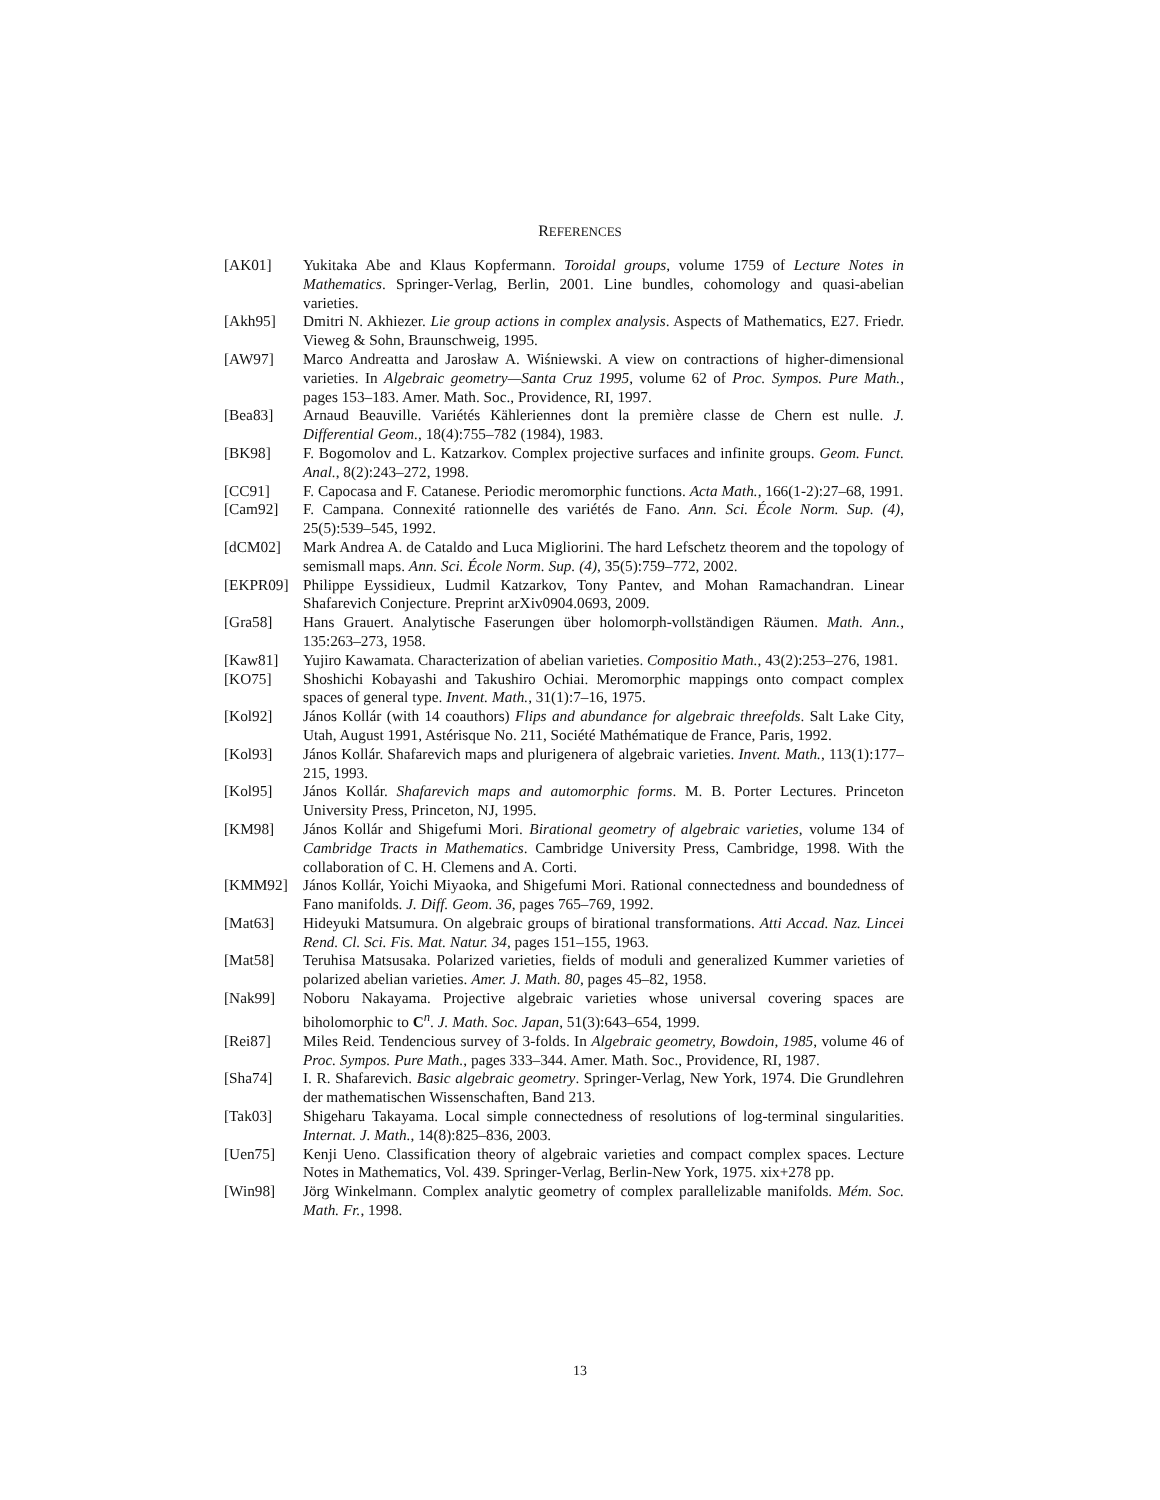REFERENCES
[AK01] Yukitaka Abe and Klaus Kopfermann. Toroidal groups, volume 1759 of Lecture Notes in Mathematics. Springer-Verlag, Berlin, 2001. Line bundles, cohomology and quasi-abelian varieties.
[Akh95] Dmitri N. Akhiezer. Lie group actions in complex analysis. Aspects of Mathematics, E27. Friedr. Vieweg & Sohn, Braunschweig, 1995.
[AW97] Marco Andreatta and Jarosław A. Wiśniewski. A view on contractions of higher-dimensional varieties. In Algebraic geometry—Santa Cruz 1995, volume 62 of Proc. Sympos. Pure Math., pages 153–183. Amer. Math. Soc., Providence, RI, 1997.
[Bea83] Arnaud Beauville. Variétés Kähleriennes dont la première classe de Chern est nulle. J. Differential Geom., 18(4):755–782 (1984), 1983.
[BK98] F. Bogomolov and L. Katzarkov. Complex projective surfaces and infinite groups. Geom. Funct. Anal., 8(2):243–272, 1998.
[CC91] F. Capocasa and F. Catanese. Periodic meromorphic functions. Acta Math., 166(1-2):27–68, 1991.
[Cam92] F. Campana. Connexité rationnelle des variétés de Fano. Ann. Sci. École Norm. Sup. (4), 25(5):539–545, 1992.
[dCM02] Mark Andrea A. de Cataldo and Luca Migliorini. The hard Lefschetz theorem and the topology of semismall maps. Ann. Sci. École Norm. Sup. (4), 35(5):759–772, 2002.
[EKPR09] Philippe Eyssidieux, Ludmil Katzarkov, Tony Pantev, and Mohan Ramachandran. Linear Shafarevich Conjecture. Preprint arXiv0904.0693, 2009.
[Gra58] Hans Grauert. Analytische Faserungen über holomorph-vollständigen Räumen. Math. Ann., 135:263–273, 1958.
[Kaw81] Yujiro Kawamata. Characterization of abelian varieties. Compositio Math., 43(2):253–276, 1981.
[KO75] Shoshichi Kobayashi and Takushiro Ochiai. Meromorphic mappings onto compact complex spaces of general type. Invent. Math., 31(1):7–16, 1975.
[Kol92] János Kollár (with 14 coauthors) Flips and abundance for algebraic threefolds. Salt Lake City, Utah, August 1991, Astérisque No. 211, Société Mathématique de France, Paris, 1992.
[Kol93] János Kollár. Shafarevich maps and plurigenera of algebraic varieties. Invent. Math., 113(1):177–215, 1993.
[Kol95] János Kollár. Shafarevich maps and automorphic forms. M. B. Porter Lectures. Princeton University Press, Princeton, NJ, 1995.
[KM98] János Kollár and Shigefumi Mori. Birational geometry of algebraic varieties, volume 134 of Cambridge Tracts in Mathematics. Cambridge University Press, Cambridge, 1998. With the collaboration of C. H. Clemens and A. Corti.
[KMM92] János Kollár, Yoichi Miyaoka, and Shigefumi Mori. Rational connectedness and boundedness of Fano manifolds. J. Diff. Geom. 36, pages 765–769, 1992.
[Mat63] Hideyuki Matsumura. On algebraic groups of birational transformations. Atti Accad. Naz. Lincei Rend. Cl. Sci. Fis. Mat. Natur. 34, pages 151–155, 1963.
[Mat58] Teruhisa Matsusaka. Polarized varieties, fields of moduli and generalized Kummer varieties of polarized abelian varieties. Amer. J. Math. 80, pages 45–82, 1958.
[Nak99] Noboru Nakayama. Projective algebraic varieties whose universal covering spaces are biholomorphic to C<sup>n</sup>. J. Math. Soc. Japan, 51(3):643–654, 1999.
[Rei87] Miles Reid. Tendencious survey of 3-folds. In Algebraic geometry, Bowdoin, 1985, volume 46 of Proc. Sympos. Pure Math., pages 333–344. Amer. Math. Soc., Providence, RI, 1987.
[Sha74] I. R. Shafarevich. Basic algebraic geometry. Springer-Verlag, New York, 1974. Die Grundlehren der mathematischen Wissenschaften, Band 213.
[Tak03] Shigeharu Takayama. Local simple connectedness of resolutions of log-terminal singularities. Internat. J. Math., 14(8):825–836, 2003.
[Uen75] Kenji Ueno. Classification theory of algebraic varieties and compact complex spaces. Lecture Notes in Mathematics, Vol. 439. Springer-Verlag, Berlin-New York, 1975. xix+278 pp.
[Win98] Jörg Winkelmann. Complex analytic geometry of complex parallelizable manifolds. Mém. Soc. Math. Fr., 1998.
13